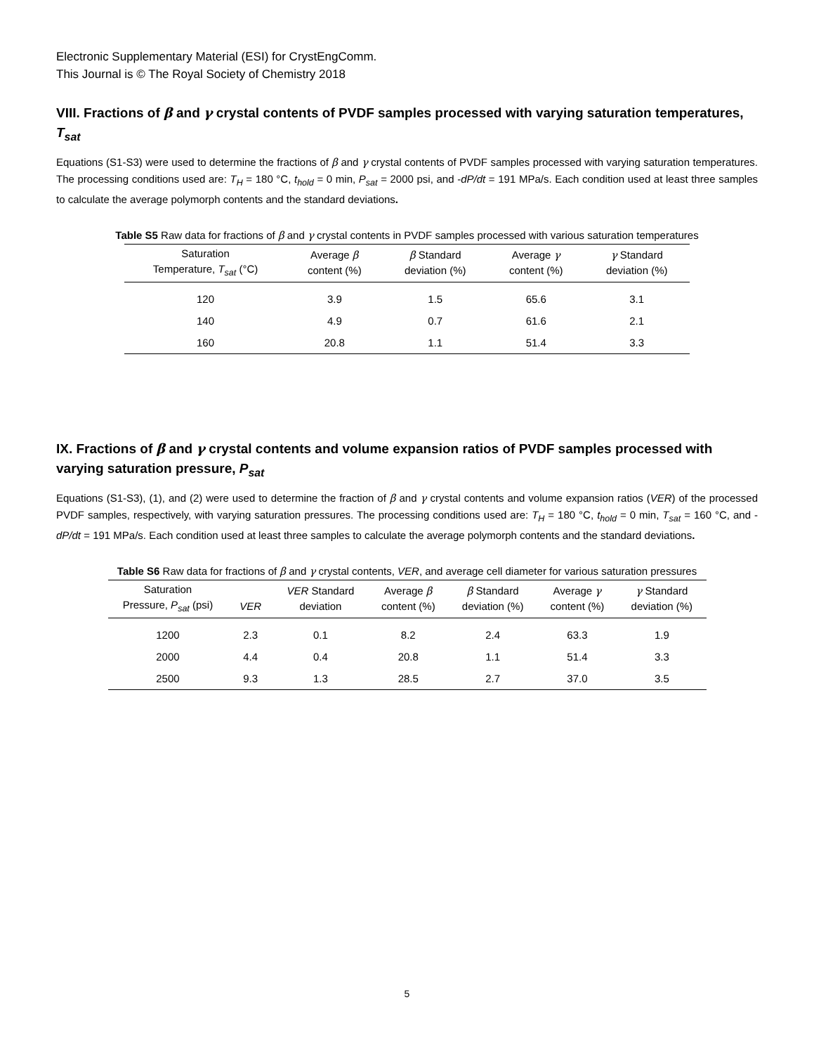Electronic Supplementary Material (ESI) for CrystEngComm.
This Journal is © The Royal Society of Chemistry 2018
VIII. Fractions of β and γ crystal contents of PVDF samples processed with varying saturation temperatures, T<sub>sat</sub>
Equations (S1-S3) were used to determine the fractions of β and γ crystal contents of PVDF samples processed with varying saturation temperatures. The processing conditions used are: T<sub>H</sub> = 180 °C, t<sub>hold</sub> = 0 min, P<sub>sat</sub> = 2000 psi, and -dP/dt = 191 MPa/s. Each condition used at least three samples to calculate the average polymorph contents and the standard deviations.
Table S5 Raw data for fractions of β and γ crystal contents in PVDF samples processed with various saturation temperatures
| Saturation Temperature, T<sub>sat</sub> (°C) | Average β content (%) | β Standard deviation (%) | Average γ content (%) | γ Standard deviation (%) |
| --- | --- | --- | --- | --- |
| 120 | 3.9 | 1.5 | 65.6 | 3.1 |
| 140 | 4.9 | 0.7 | 61.6 | 2.1 |
| 160 | 20.8 | 1.1 | 51.4 | 3.3 |
IX. Fractions of β and γ crystal contents and volume expansion ratios of PVDF samples processed with varying saturation pressure, P<sub>sat</sub>
Equations (S1-S3), (1), and (2) were used to determine the fraction of β and γ crystal contents and volume expansion ratios (VER) of the processed PVDF samples, respectively, with varying saturation pressures. The processing conditions used are: T<sub>H</sub> = 180 °C, t<sub>hold</sub> = 0 min, T<sub>sat</sub> = 160 °C, and -dP/dt = 191 MPa/s. Each condition used at least three samples to calculate the average polymorph contents and the standard deviations.
Table S6 Raw data for fractions of β and γ crystal contents, VER, and average cell diameter for various saturation pressures
| Saturation Pressure, P<sub>sat</sub> (psi) | VER | VER Standard deviation | Average β content (%) | β Standard deviation (%) | Average γ content (%) | γ Standard deviation (%) |
| --- | --- | --- | --- | --- | --- | --- |
| 1200 | 2.3 | 0.1 | 8.2 | 2.4 | 63.3 | 1.9 |
| 2000 | 4.4 | 0.4 | 20.8 | 1.1 | 51.4 | 3.3 |
| 2500 | 9.3 | 1.3 | 28.5 | 2.7 | 37.0 | 3.5 |
5